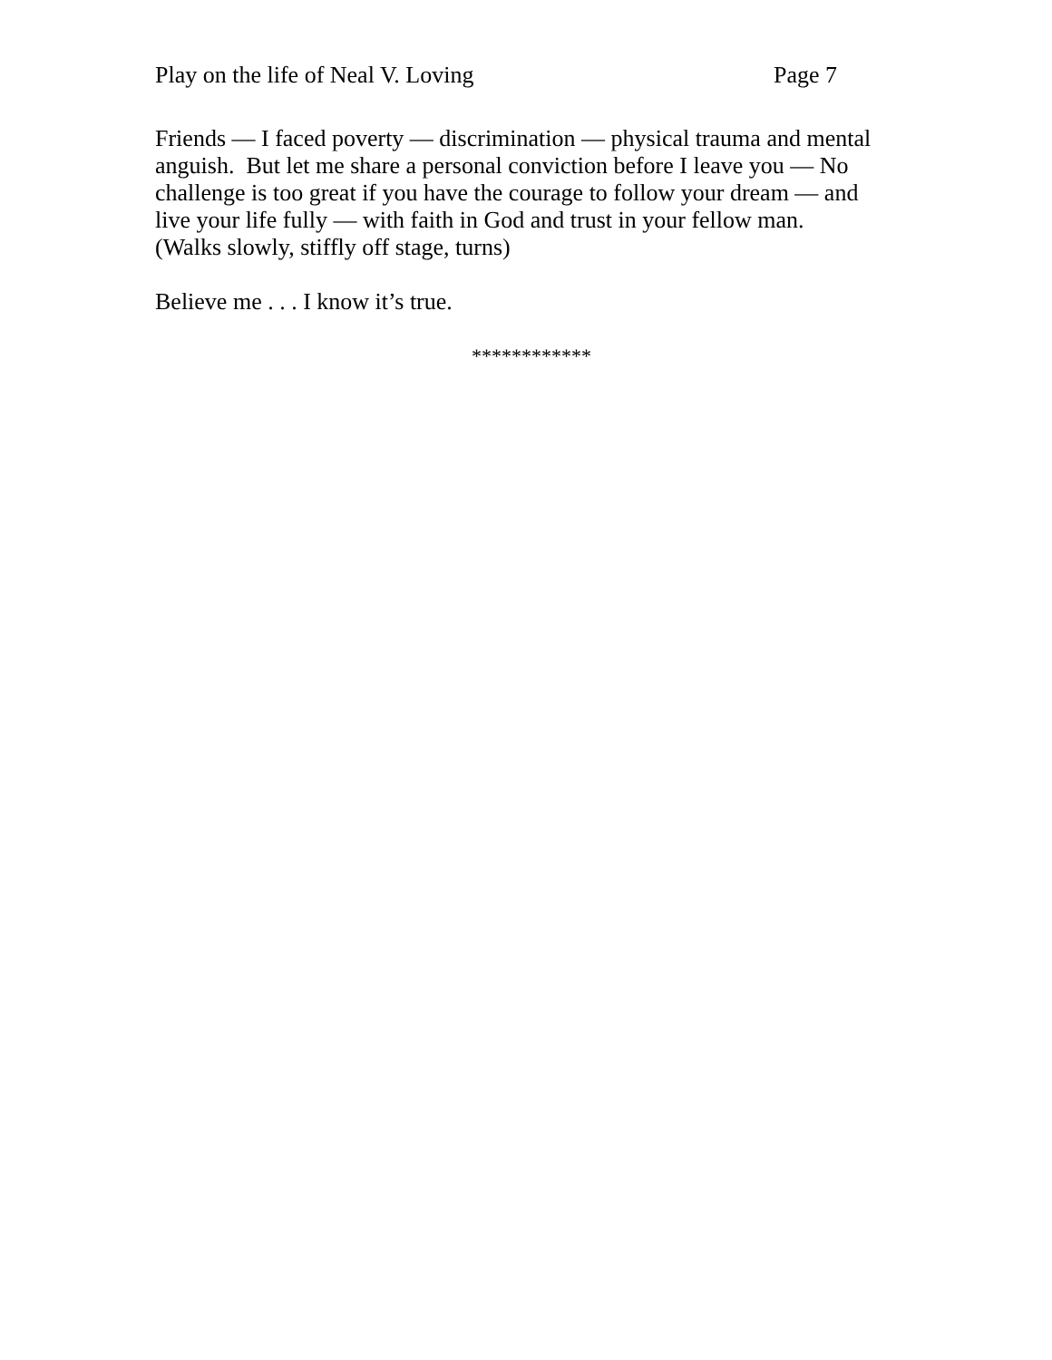Play on the life of Neal V. Loving Page 7
Friends — I faced poverty — discrimination — physical trauma and mental
anguish. But let me share a personal conviction before I leave you — No
challenge is too great if you have the courage to follow your dream — and
live your life fully — with faith in God and trust in your fellow man.
(Walks slowly, stiffly off stage, turns)
Believe me . . . I know it’s true.
************